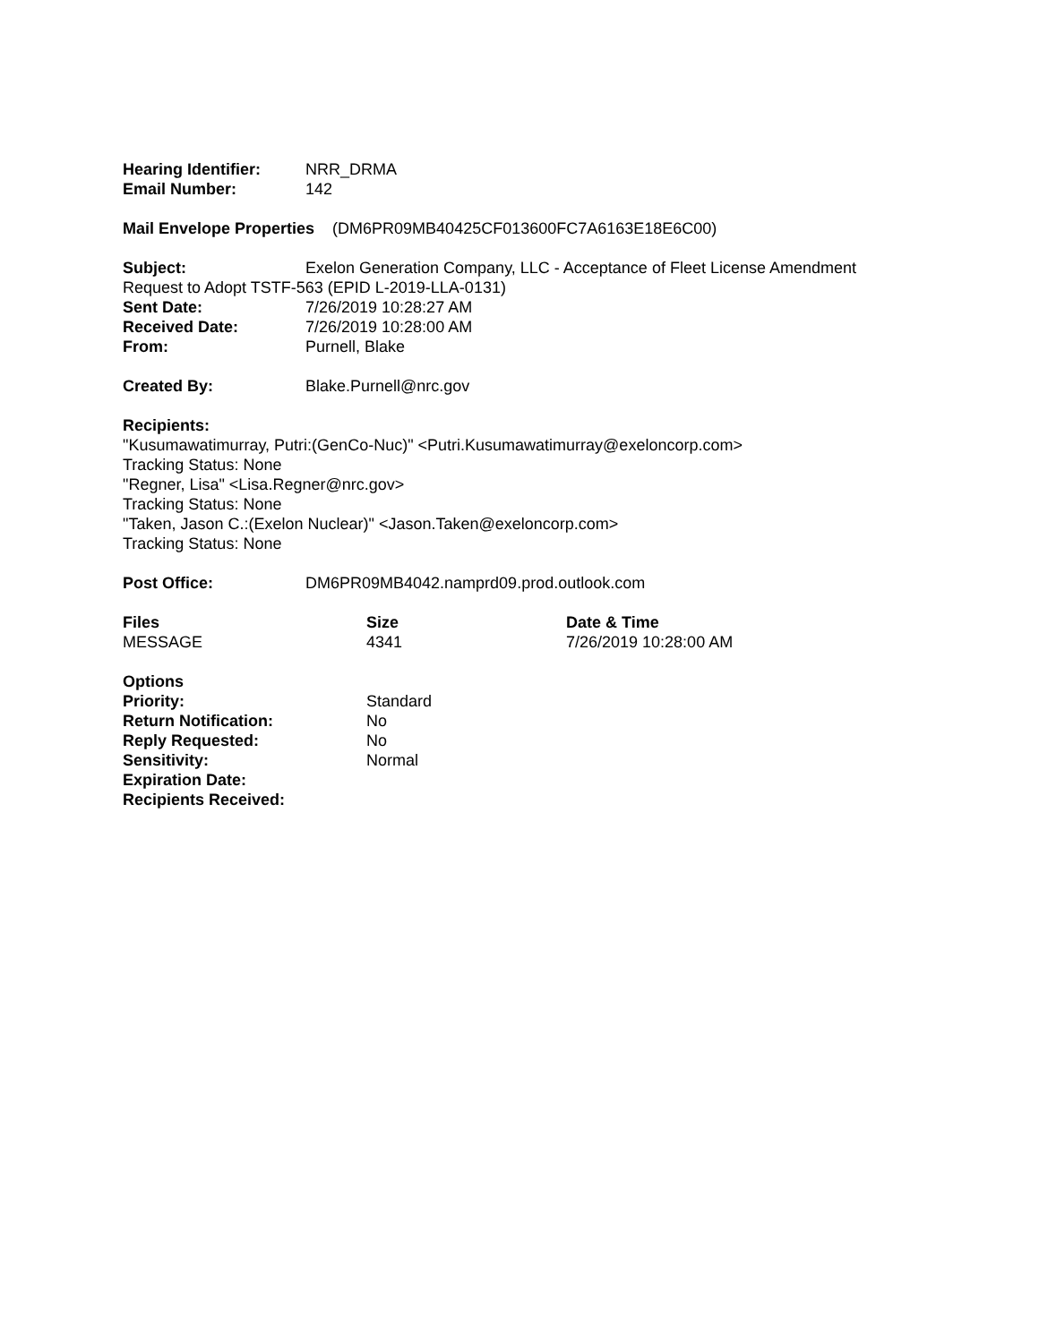Hearing Identifier: NRR_DRMA
Email Number: 142
Mail Envelope Properties (DM6PR09MB40425CF013600FC7A6163E18E6C00)
Subject: Exelon Generation Company, LLC - Acceptance of Fleet License Amendment
Request to Adopt TSTF-563 (EPID L-2019-LLA-0131)
Sent Date: 7/26/2019 10:28:27 AM
Received Date: 7/26/2019 10:28:00 AM
From: Purnell, Blake
Created By: Blake.Purnell@nrc.gov
Recipients:
"Kusumawatimurray, Putri:(GenCo-Nuc)" <Putri.Kusumawatimurray@exeloncorp.com>
Tracking Status: None
"Regner, Lisa" <Lisa.Regner@nrc.gov>
Tracking Status: None
"Taken, Jason C.:(Exelon Nuclear)" <Jason.Taken@exeloncorp.com>
Tracking Status: None
Post Office: DM6PR09MB4042.namprd09.prod.outlook.com
| Files | Size | Date & Time |
| --- | --- | --- |
| MESSAGE | 4341 | 7/26/2019 10:28:00 AM |
| Options | |
| Priority: | Standard |
| Return Notification: | No |
| Reply Requested: | No |
| Sensitivity: | Normal |
| Expiration Date: | |
| Recipients Received: | |